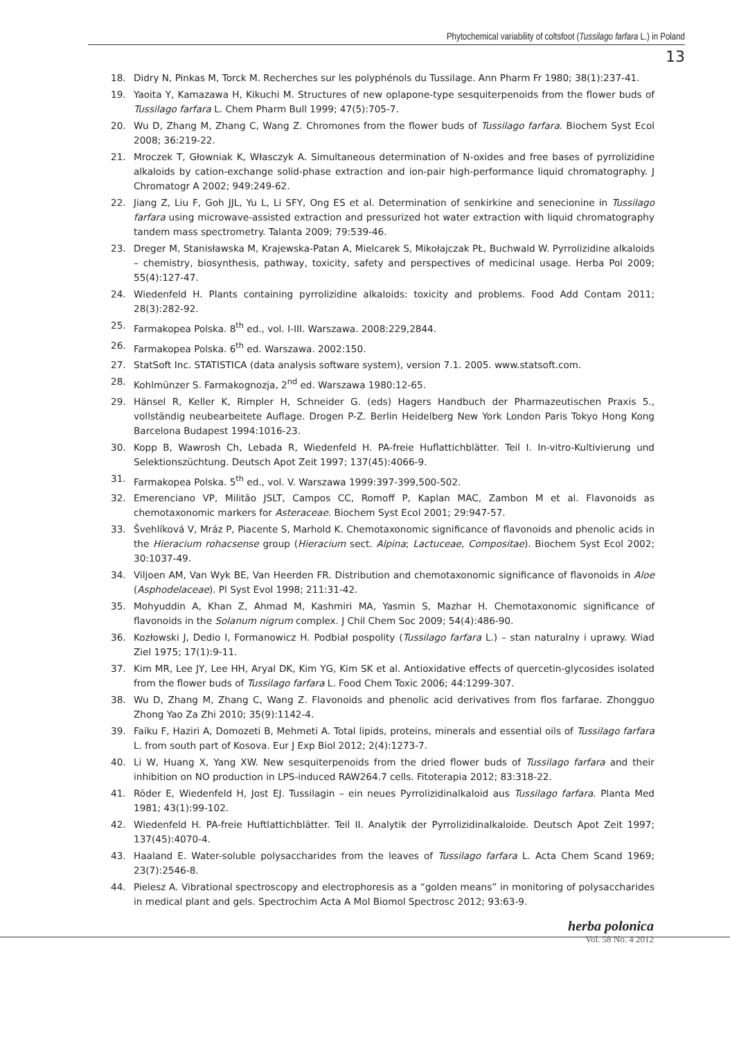Phytochemical variability of coltsfoot (Tussilago farfara L.) in Poland
13
18. Didry N, Pinkas M, Torck M. Recherches sur les polyphénols du Tussilage. Ann Pharm Fr 1980; 38(1):237-41.
19. Yaoita Y, Kamazawa H, Kikuchi M. Structures of new oplapone-type sesquiterpenoids from the flower buds of Tussilago farfara L. Chem Pharm Bull 1999; 47(5):705-7.
20. Wu D, Zhang M, Zhang C, Wang Z. Chromones from the flower buds of Tussilago farfara. Biochem Syst Ecol 2008; 36:219-22.
21. Mroczek T, Głowniak K, Własczyk A. Simultaneous determination of N-oxides and free bases of pyrrolizidine alkaloids by cation-exchange solid-phase extraction and ion-pair high-performance liquid chromatography. J Chromatogr A 2002; 949:249-62.
22. Jiang Z, Liu F, Goh JJL, Yu L, Li SFY, Ong ES et al. Determination of senkirkine and senecionine in Tussilago farfara using microwave-assisted extraction and pressurized hot water extraction with liquid chromatography tandem mass spectrometry. Talanta 2009; 79:539-46.
23. Dreger M, Stanisławska M, Krajewska-Patan A, Mielcarek S, Mikołajczak PŁ, Buchwald W. Pyrrolizidine alkaloids – chemistry, biosynthesis, pathway, toxicity, safety and perspectives of medicinal usage. Herba Pol 2009; 55(4):127-47.
24. Wiedenfeld H. Plants containing pyrrolizidine alkaloids: toxicity and problems. Food Add Contam 2011; 28(3):282-92.
25. Farmakopea Polska. 8<sup>th</sup> ed., vol. I-III. Warszawa. 2008:229,2844.
26. Farmakopea Polska. 6<sup>th</sup> ed. Warszawa. 2002:150.
27. StatSoft Inc. STATISTICA (data analysis software system), version 7.1. 2005. www.statsoft.com.
28. Kohlmünzer S. Farmakognozja, 2<sup>nd</sup> ed. Warszawa 1980:12-65.
29. Hänsel R, Keller K, Rimpler H, Schneider G. (eds) Hagers Handbuch der Pharmazeutischen Praxis 5., vollständig neubearbeitete Auflage. Drogen P-Z. Berlin Heidelberg New York London Paris Tokyo Hong Kong Barcelona Budapest 1994:1016-23.
30. Kopp B, Wawrosh Ch, Lebada R, Wiedenfeld H. PA-freie Huflattichblätter. Teil I. In-vitro-Kultivierung und Selektionszüchtung. Deutsch Apot Zeit 1997; 137(45):4066-9.
31. Farmakopea Polska. 5<sup>th</sup> ed., vol. V. Warszawa 1999:397-399,500-502.
32. Emerenciano VP, Militão JSLT, Campos CC, Romoff P, Kaplan MAC, Zambon M et al. Flavonoids as chemotaxonomic markers for Asteraceae. Biochem Syst Ecol 2001; 29:947-57.
33. Švehlíková V, Mráz P, Piacente S, Marhold K. Chemotaxonomic significance of flavonoids and phenolic acids in the Hieracium rohacsense group (Hieracium sect. Alpina; Lactuceae, Compositae). Biochem Syst Ecol 2002; 30:1037-49.
34. Viljoen AM, Van Wyk BE, Van Heerden FR. Distribution and chemotaxonomic significance of flavonoids in Aloe (Asphodelaceae). Pl Syst Evol 1998; 211:31-42.
35. Mohyuddin A, Khan Z, Ahmad M, Kashmiri MA, Yasmin S, Mazhar H. Chemotaxonomic significance of flavonoids in the Solanum nigrum complex. J Chil Chem Soc 2009; 54(4):486-90.
36. Kozłowski J, Dedio I, Formanowicz H. Podbiał pospolity (Tussilago farfara L.) – stan naturalny i uprawy. Wiad Ziel 1975; 17(1):9-11.
37. Kim MR, Lee JY, Lee HH, Aryal DK, Kim YG, Kim SK et al. Antioxidative effects of quercetin-glycosides isolated from the flower buds of Tussilago farfara L. Food Chem Toxic 2006; 44:1299-307.
38. Wu D, Zhang M, Zhang C, Wang Z. Flavonoids and phenolic acid derivatives from flos farfarae. Zhongguo Zhong Yao Za Zhi 2010; 35(9):1142-4.
39. Faiku F, Haziri A, Domozeti B, Mehmeti A. Total lipids, proteins, minerals and essential oils of Tussilago farfara L. from south part of Kosova. Eur J Exp Biol 2012; 2(4):1273-7.
40. Li W, Huang X, Yang XW. New sesquiterpenoids from the dried flower buds of Tussilago farfara and their inhibition on NO production in LPS-induced RAW264.7 cells. Fitoterapia 2012; 83:318-22.
41. Röder E, Wiedenfeld H, Jost EJ. Tussilagin – ein neues Pyrrolizidinalkaloid aus Tussilago farfara. Planta Med 1981; 43(1):99-102.
42. Wiedenfeld H. PA-freie Huftlattichblätter. Teil II. Analytik der Pyrrolizidinalkaloide. Deutsch Apot Zeit 1997; 137(45):4070-4.
43. Haaland E. Water-soluble polysaccharides from the leaves of Tussilago farfara L. Acta Chem Scand 1969; 23(7):2546-8.
44. Pielesz A. Vibrational spectroscopy and electrophoresis as a “golden means” in monitoring of polysaccharides in medical plant and gels. Spectrochim Acta A Mol Biomol Spectrosc 2012; 93:63-9.
herba polonica
Vol. 58 No. 4 2012